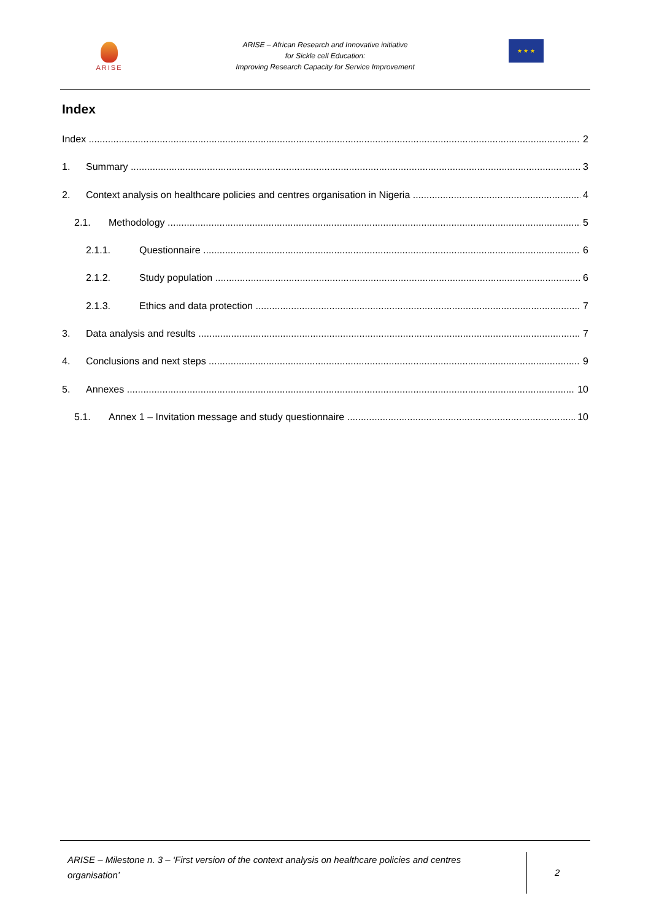ARISE
ARISE – African Research and Innovative initiative
for Sickle cell Education:
Improving Research Capacity for Service Improvement
★ ★ ★
Index
Index 2
1. Summary 3
2. Context analysis on healthcare policies and centres organisation in Nigeria 4
2.1. Methodology 5
2.1.1. Questionnaire 6
2.1.2. Study population 6
2.1.3. Ethics and data protection 7
3. Data analysis and results 7
4. Conclusions and next steps 9
5. Annexes 10
5.1. Annex 1 – Invitation message and study questionnaire 10
ARISE – Milestone n. 3 – ‘First version of the context analysis on healthcare policies and centres organisation’
2